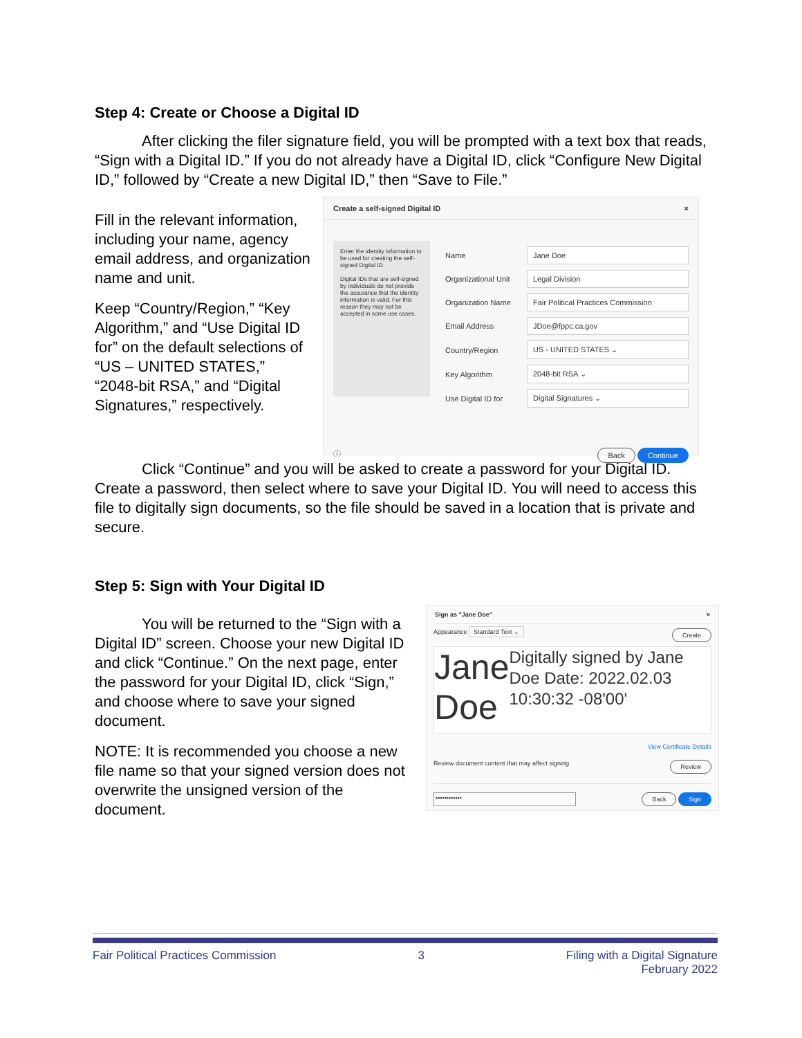Step 4: Create or Choose a Digital ID
After clicking the filer signature field, you will be prompted with a text box that reads, “Sign with a Digital ID.” If you do not already have a Digital ID, click “Configure New Digital ID,” followed by “Create a new Digital ID,” then “Save to File.”
Fill in the relevant information, including your name, agency email address, and organization name and unit.
Keep “Country/Region,” “Key Algorithm,” and “Use Digital ID for” on the default selections of “US – UNITED STATES,” “2048-bit RSA,” and “Digital Signatures,” respectively.
Create a self-signed Digital ID ×
Enter the identity information to be used for creating the self-signed Digital ID.
Digital IDs that are self-signed by individuals do not provide the assurance that the identity information is valid. For this reason they may not be accepted in some use cases.
Name
Jane Doe
Organizational Unit
Legal Division
Organization Name
Fair Political Practices Commission
Email Address
JDoe@fppc.ca.gov
Country/Region
US - UNITED STATES ⌄
Key Algorithm
2048-bit RSA ⌄
Use Digital ID for
Digital Signatures ⌄
ⓘ Back Continue
Click “Continue” and you will be asked to create a password for your Digital ID. Create a password, then select where to save your Digital ID. You will need to access this file to digitally sign documents, so the file should be saved in a location that is private and secure.
Step 5: Sign with Your Digital ID
You will be returned to the “Sign with a Digital ID” screen. Choose your new Digital ID and click “Continue.” On the next page, enter the password for your Digital ID, click “Sign,” and choose where to save your signed document.
NOTE: It is recommended you choose a new file name so that your signed version does not overwrite the unsigned version of the document.
Sign as "Jane Doe" ×
Appearance Standard Text ⌄ Create
Jane Doe
Digitally signed by Jane Doe Date: 2022.02.03 10:30:32 -08'00'
View Certificate Details
Review document content that may affect signing Review
•••••••••••• Back Sign
Fair Political Practices Commission 3 Filing with a Digital Signature
February 2022